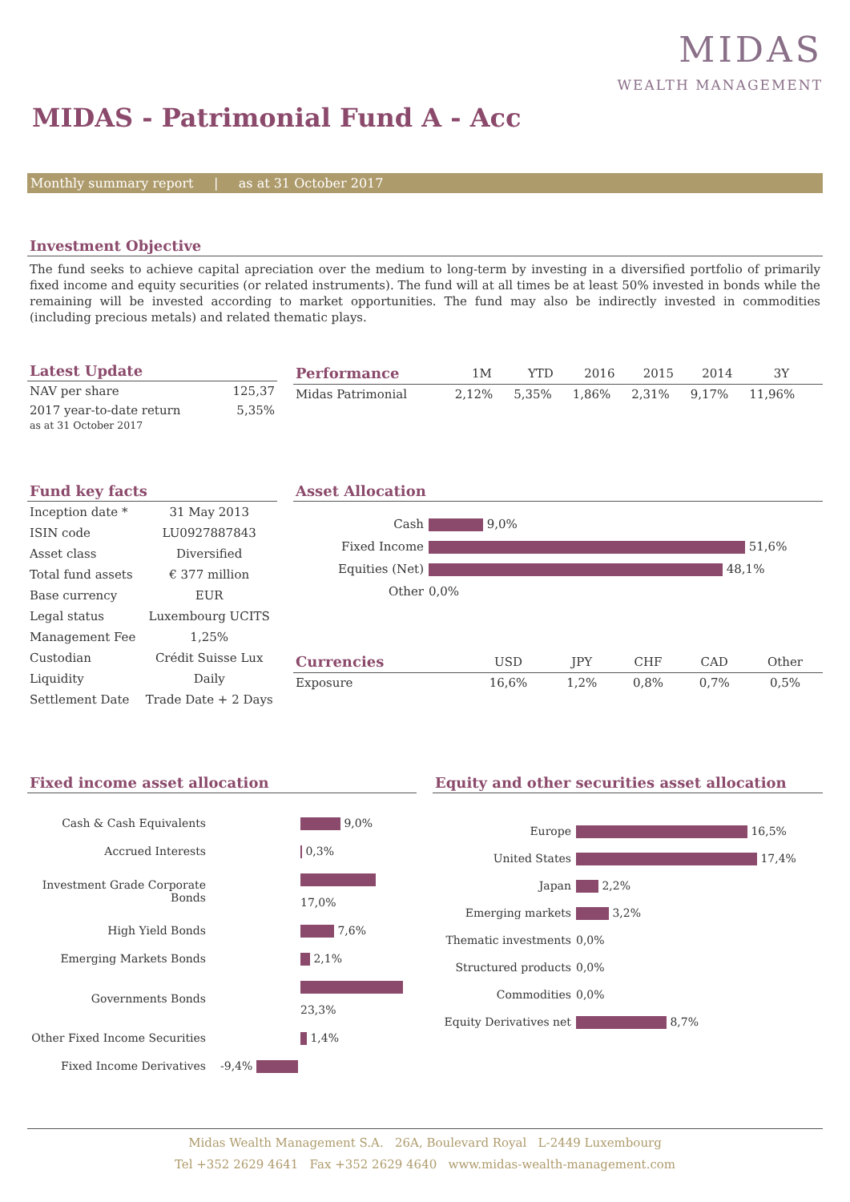MIDAS
WEALTH MANAGEMENT
MIDAS - Patrimonial Fund A - Acc
Monthly summary report | as at 31 October 2017
Investment Objective
The fund seeks to achieve capital apreciation over the medium to long-term by investing in a diversified portfolio of primarily fixed income and equity securities (or related instruments). The fund will at all times be at least 50% invested in bonds while the remaining will be invested according to market opportunities. The fund may also be indirectly invested in commodities (including precious metals) and related thematic plays.
Latest Update
| NAV per share | 125,37 |
| 2017 year-to-date return as at 31 October 2017 | 5,35% |
| Performance | 1M | YTD | 2016 | 2015 | 2014 | 3Y | |
| --- | --- | --- | --- | --- | --- | --- | --- |
| Midas Patrimonial | 2,12% | 5,35% | 1,86% | 2,31% | 9,17% | 11,96% | |
Fund key facts
| Inception date * | 31 May 2013 |
| ISIN code | LU0927887843 |
| Asset class | Diversified |
| Total fund assets | € 377 million |
| Base currency | EUR |
| Legal status | Luxembourg UCITS |
| Management Fee | 1,25% |
| Custodian | Crédit Suisse Lux |
| Liquidity | Daily |
| Settlement Date | Trade Date + 2 Days |
Asset Allocation
| Cash | 9,0% |
| Fixed Income | 51,6% |
| Equities (Net) | 48,1% |
| Other | 0,0% |
| Currencies | USD | JPY | CHF | CAD | Other |
| --- | --- | --- | --- | --- | --- |
| Exposure | 16,6% | 1,2% | 0,8% | 0,7% | 0,5% |
Fixed income asset allocation
| Cash & Cash Equivalents | 9,0% |
| Accrued Interests | 0,3% |
| Investment Grade Corporate Bonds | 17,0% |
| High Yield Bonds | 7,6% |
| Emerging Markets Bonds | 2,1% |
| Governments Bonds | 23,3% |
| Other Fixed Income Securities | 1,4% |
| Fixed Income Derivatives | -9,4% |
Equity and other securities asset allocation
| Europe | 16,5% |
| United States | 17,4% |
| Japan | 2,2% |
| Emerging markets | 3,2% |
| Thematic investments | 0,0% |
| Structured products | 0,0% |
| Commodities | 0,0% |
| Equity Derivatives net | 8,7% |
Midas Wealth Management S.A. 26A, Boulevard Royal L-2449 Luxembourg
Tel +352 2629 4641 Fax +352 2629 4640 www.midas-wealth-management.com